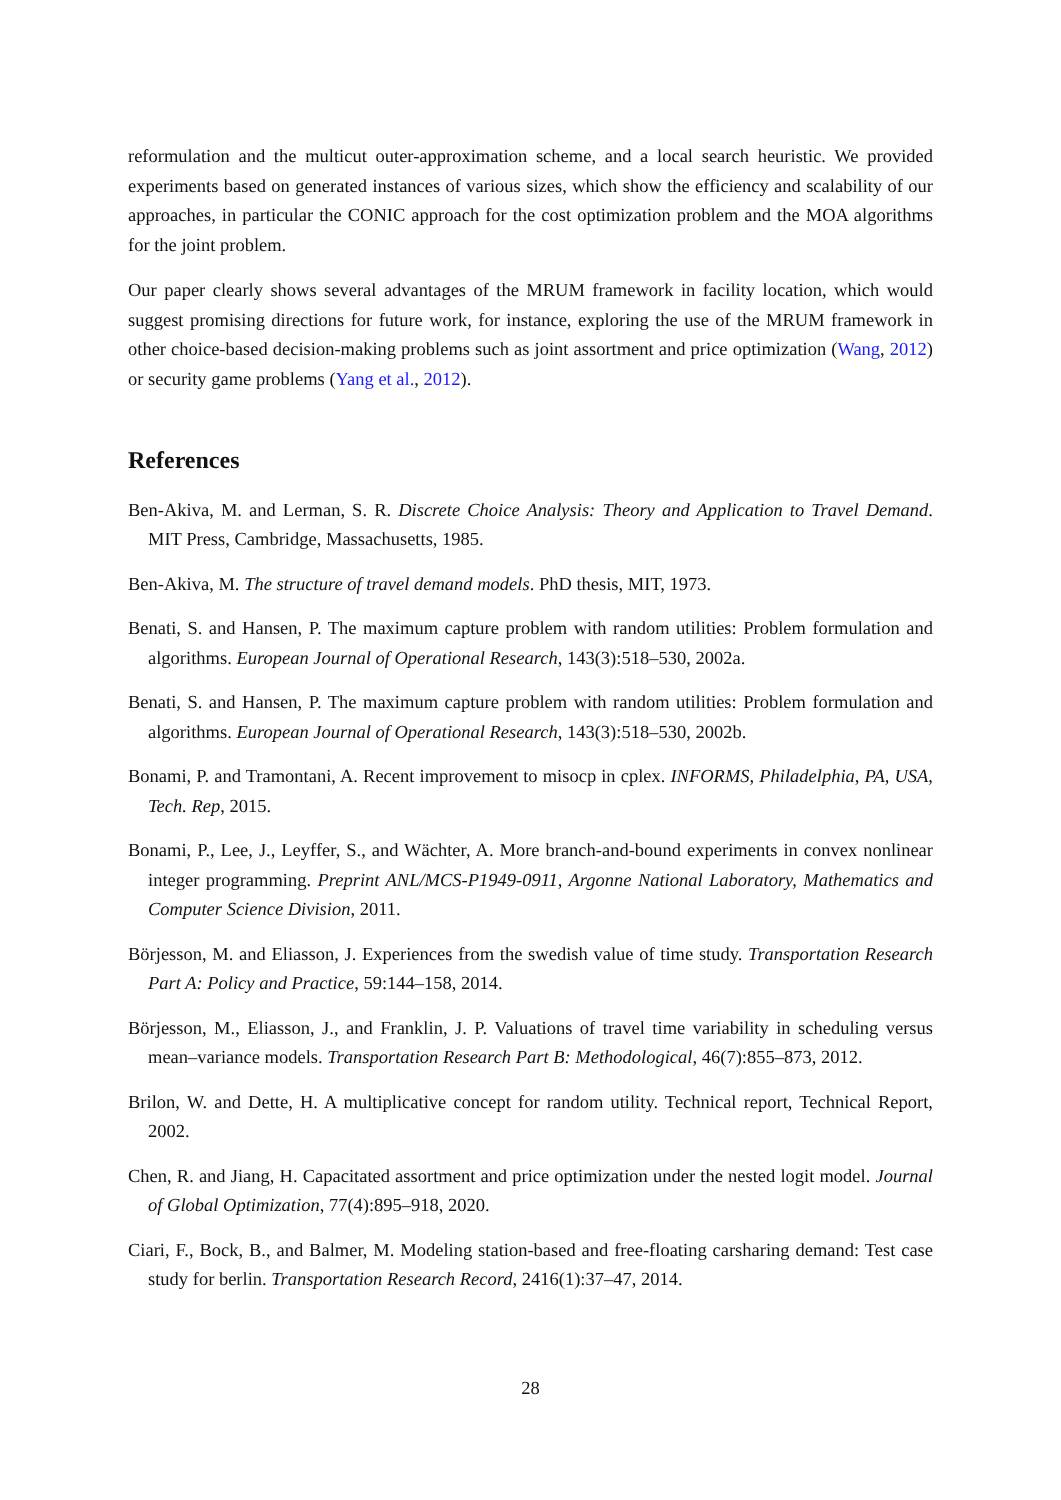reformulation and the multicut outer-approximation scheme, and a local search heuristic. We provided experiments based on generated instances of various sizes, which show the efficiency and scalability of our approaches, in particular the CONIC approach for the cost optimization problem and the MOA algorithms for the joint problem.
Our paper clearly shows several advantages of the MRUM framework in facility location, which would suggest promising directions for future work, for instance, exploring the use of the MRUM framework in other choice-based decision-making problems such as joint assortment and price optimization (Wang, 2012) or security game problems (Yang et al., 2012).
References
Ben-Akiva, M. and Lerman, S. R. Discrete Choice Analysis: Theory and Application to Travel Demand. MIT Press, Cambridge, Massachusetts, 1985.
Ben-Akiva, M. The structure of travel demand models. PhD thesis, MIT, 1973.
Benati, S. and Hansen, P. The maximum capture problem with random utilities: Problem formulation and algorithms. European Journal of Operational Research, 143(3):518–530, 2002a.
Benati, S. and Hansen, P. The maximum capture problem with random utilities: Problem formulation and algorithms. European Journal of Operational Research, 143(3):518–530, 2002b.
Bonami, P. and Tramontani, A. Recent improvement to misocp in cplex. INFORMS, Philadelphia, PA, USA, Tech. Rep, 2015.
Bonami, P., Lee, J., Leyffer, S., and Wächter, A. More branch-and-bound experiments in convex nonlinear integer programming. Preprint ANL/MCS-P1949-0911, Argonne National Laboratory, Mathematics and Computer Science Division, 2011.
Börjesson, M. and Eliasson, J. Experiences from the swedish value of time study. Transportation Research Part A: Policy and Practice, 59:144–158, 2014.
Börjesson, M., Eliasson, J., and Franklin, J. P. Valuations of travel time variability in scheduling versus mean–variance models. Transportation Research Part B: Methodological, 46(7):855–873, 2012.
Brilon, W. and Dette, H. A multiplicative concept for random utility. Technical report, Technical Report, 2002.
Chen, R. and Jiang, H. Capacitated assortment and price optimization under the nested logit model. Journal of Global Optimization, 77(4):895–918, 2020.
Ciari, F., Bock, B., and Balmer, M. Modeling station-based and free-floating carsharing demand: Test case study for berlin. Transportation Research Record, 2416(1):37–47, 2014.
28